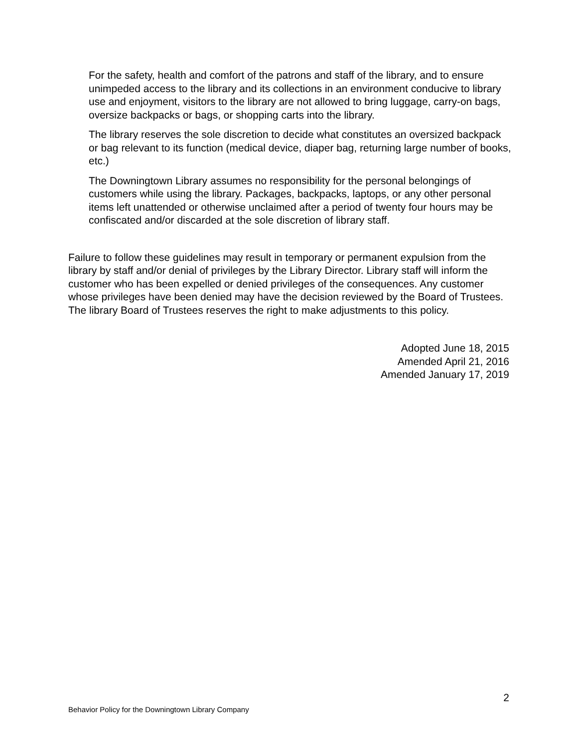For the safety, health and comfort of the patrons and staff of the library, and to ensure unimpeded access to the library and its collections in an environment conducive to library use and enjoyment, visitors to the library are not allowed to bring luggage, carry-on bags, oversize backpacks or bags, or shopping carts into the library.
The library reserves the sole discretion to decide what constitutes an oversized backpack or bag relevant to its function (medical device, diaper bag, returning large number of books, etc.)
The Downingtown Library assumes no responsibility for the personal belongings of customers while using the library. Packages, backpacks, laptops, or any other personal items left unattended or otherwise unclaimed after a period of twenty four hours may be confiscated and/or discarded at the sole discretion of library staff.
Failure to follow these guidelines may result in temporary or permanent expulsion from the library by staff and/or denial of privileges by the Library Director. Library staff will inform the customer who has been expelled or denied privileges of the consequences. Any customer whose privileges have been denied may have the decision reviewed by the Board of Trustees. The library Board of Trustees reserves the right to make adjustments to this policy.
Adopted June 18, 2015
Amended April 21, 2016
Amended January 17, 2019
2
Behavior Policy for the Downingtown Library Company